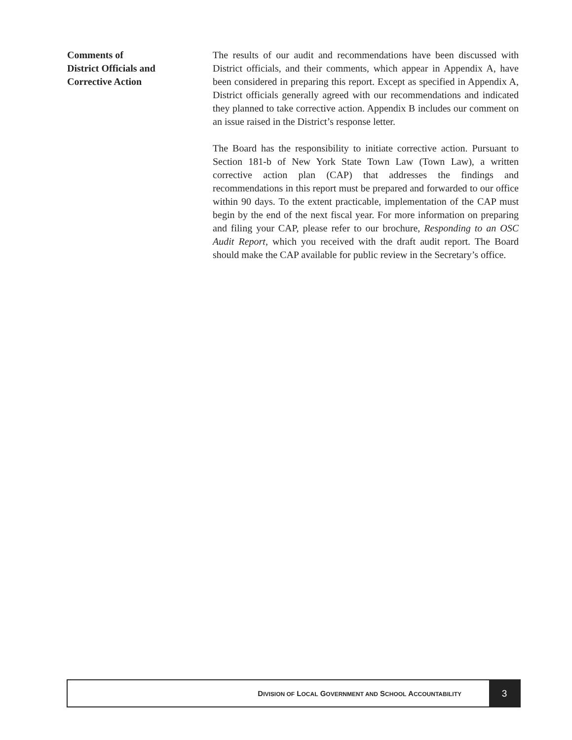Comments of
District Officials and
Corrective Action
The results of our audit and recommendations have been discussed with District officials, and their comments, which appear in Appendix A, have been considered in preparing this report. Except as specified in Appendix A, District officials generally agreed with our recommendations and indicated they planned to take corrective action. Appendix B includes our comment on an issue raised in the District’s response letter.
The Board has the responsibility to initiate corrective action. Pursuant to Section 181-b of New York State Town Law (Town Law), a written corrective action plan (CAP) that addresses the findings and recommendations in this report must be prepared and forwarded to our office within 90 days. To the extent practicable, implementation of the CAP must begin by the end of the next fiscal year. For more information on preparing and filing your CAP, please refer to our brochure, Responding to an OSC Audit Report, which you received with the draft audit report. The Board should make the CAP available for public review in the Secretary’s office.
DIVISION OF LOCAL GOVERNMENT AND SCHOOL ACCOUNTABILITY
3